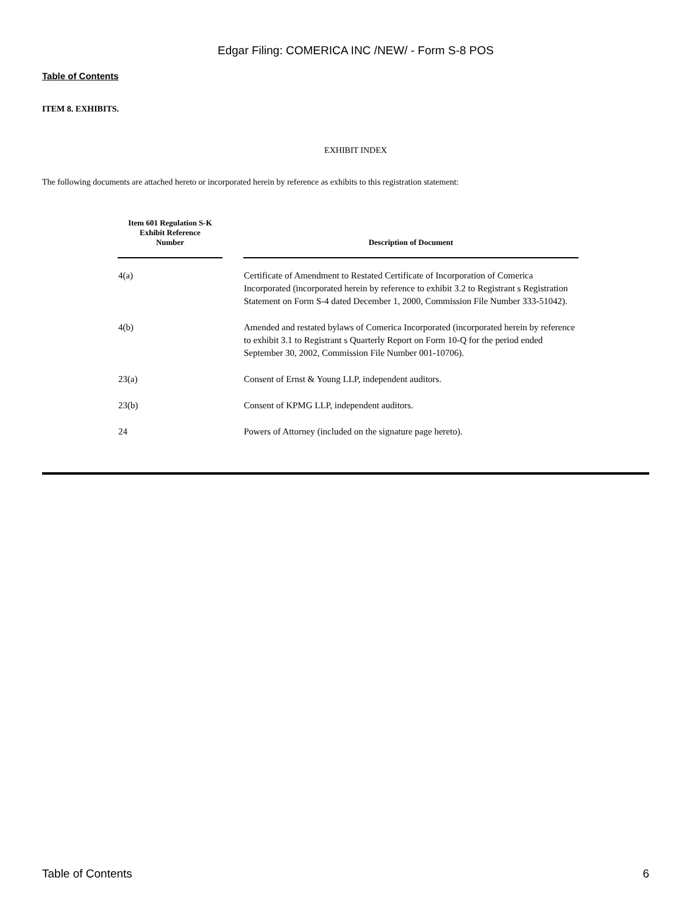Edgar Filing: COMERICA INC /NEW/ - Form S-8 POS
Table of Contents
ITEM 8. EXHIBITS.
EXHIBIT INDEX
The following documents are attached hereto or incorporated herein by reference as exhibits to this registration statement:
| Item 601 Regulation S-K Exhibit Reference Number | | Description of Document |
| --- | --- | --- |
| 4(a) | | Certificate of Amendment to Restated Certificate of Incorporation of Comerica Incorporated (incorporated herein by reference to exhibit 3.2 to Registrant s Registration Statement on Form S-4 dated December 1, 2000, Commission File Number 333-51042). |
| 4(b) | | Amended and restated bylaws of Comerica Incorporated (incorporated herein by reference to exhibit 3.1 to Registrant s Quarterly Report on Form 10-Q for the period ended September 30, 2002, Commission File Number 001-10706). |
| 23(a) | | Consent of Ernst & Young LLP, independent auditors. |
| 23(b) | | Consent of KPMG LLP, independent auditors. |
| 24 | | Powers of Attorney (included on the signature page hereto). |
Table of Contents 6